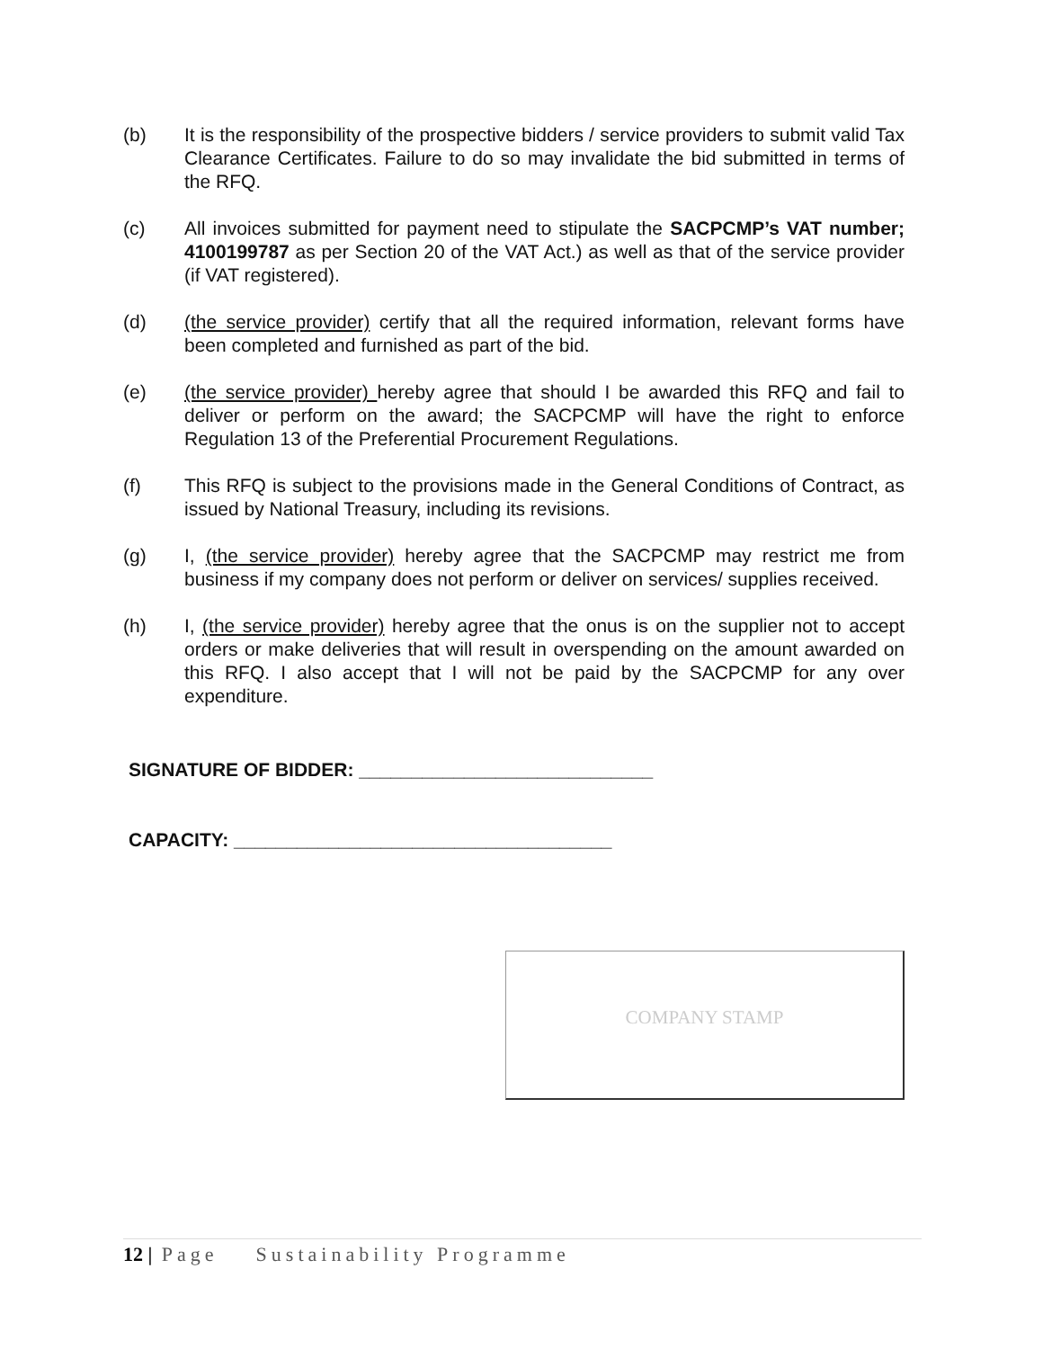(b) It is the responsibility of the prospective bidders / service providers to submit valid Tax Clearance Certificates. Failure to do so may invalidate the bid submitted in terms of the RFQ.
(c) All invoices submitted for payment need to stipulate the SACPCMP’s VAT number; 4100199787 as per Section 20 of the VAT Act.) as well as that of the service provider (if VAT registered).
(d) (the service provider) certify that all the required information, relevant forms have been completed and furnished as part of the bid.
(e) (the service provider) hereby agree that should I be awarded this RFQ and fail to deliver or perform on the award; the SACPCMP will have the right to enforce Regulation 13 of the Preferential Procurement Regulations.
(f) This RFQ is subject to the provisions made in the General Conditions of Contract, as issued by National Treasury, including its revisions.
(g) I, (the service provider) hereby agree that the SACPCMP may restrict me from business if my company does not perform or deliver on services/ supplies received.
(h) I, (the service provider) hereby agree that the onus is on the supplier not to accept orders or make deliveries that will result in overspending on the amount awarded on this RFQ. I also accept that I will not be paid by the SACPCMP for any over expenditure.
SIGNATURE OF BIDDER: ____________________________
CAPACITY: ____________________________________
COMPANY STAMP
12 | Page Sustainability Programme